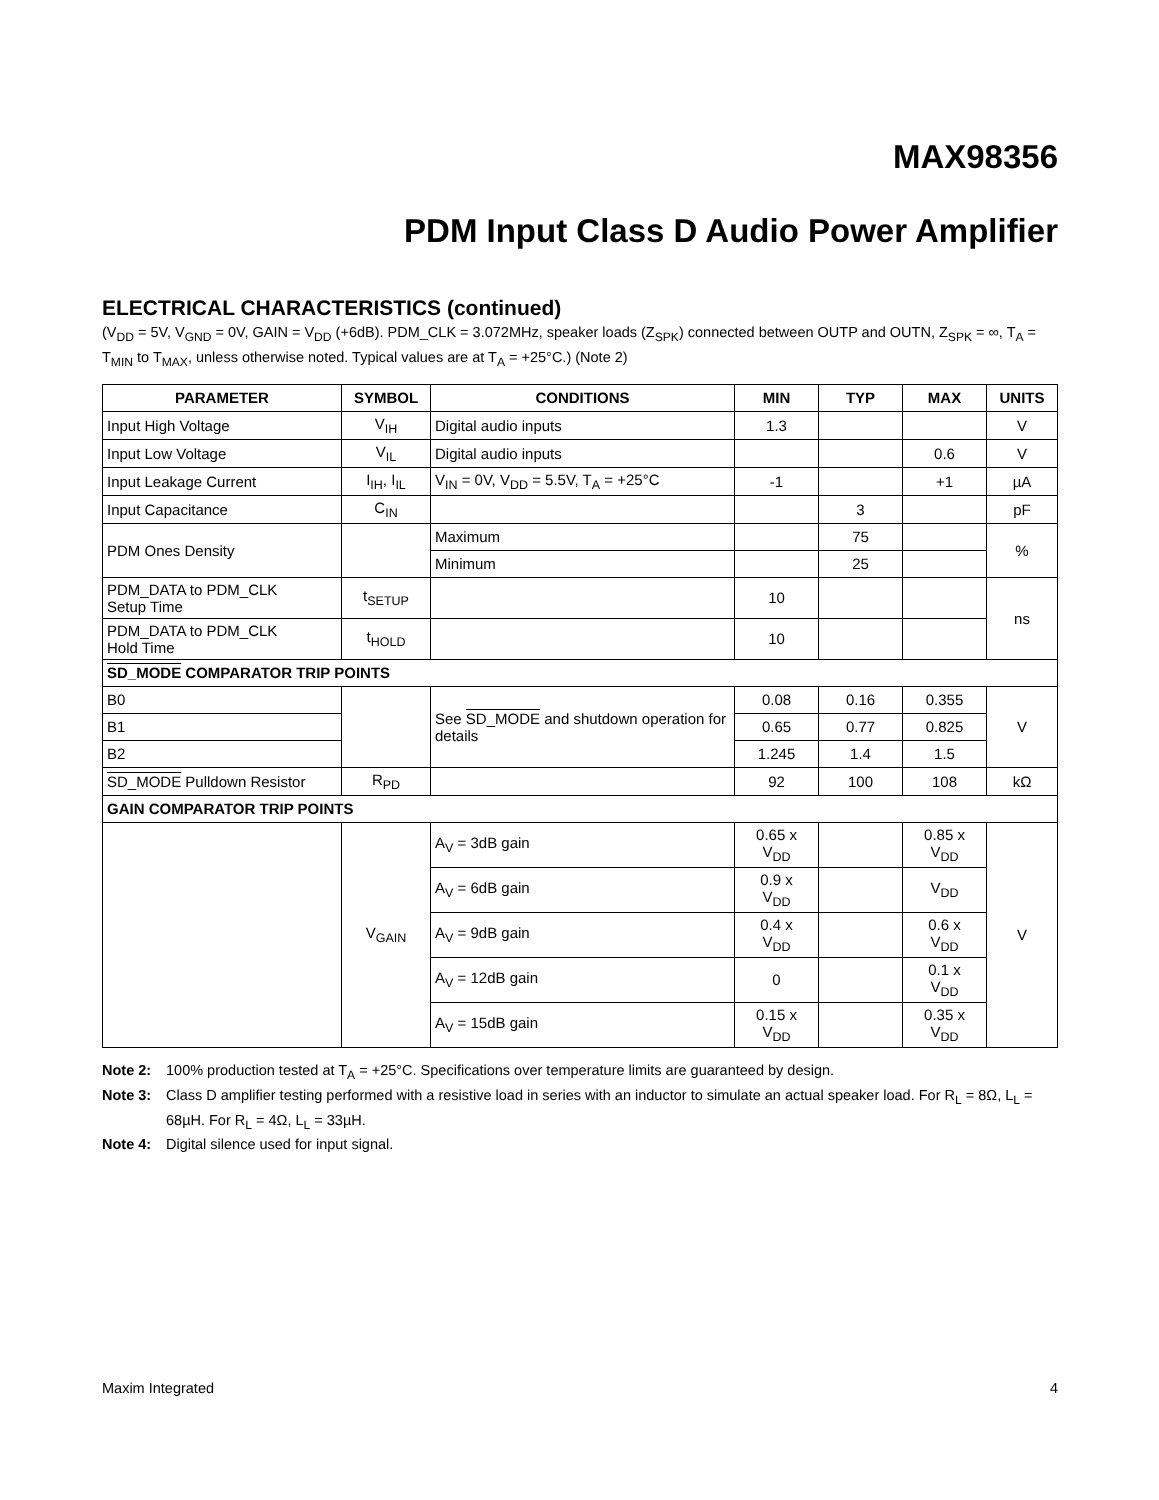MAX98356
PDM Input Class D Audio Power Amplifier
ELECTRICAL CHARACTERISTICS (continued)
(V<sub>DD</sub> = 5V, V<sub>GND</sub> = 0V, GAIN = V<sub>DD</sub> (+6dB). PDM_CLK = 3.072MHz, speaker loads (Z<sub>SPK</sub>) connected between OUTP and OUTN, Z<sub>SPK</sub> = ∞, T<sub>A</sub> = T<sub>MIN</sub> to T<sub>MAX</sub>, unless otherwise noted. Typical values are at T<sub>A</sub> = +25°C.) (Note 2)
| PARAMETER | SYMBOL | CONDITIONS | MIN | TYP | MAX | UNITS |
| --- | --- | --- | --- | --- | --- | --- |
| Input High Voltage | V<sub>IH</sub> | Digital audio inputs | 1.3 | | | V |
| Input Low Voltage | V<sub>IL</sub> | Digital audio inputs | | | 0.6 | V |
| Input Leakage Current | I<sub>IH</sub>, I<sub>IL</sub> | V<sub>IN</sub> = 0V, V<sub>DD</sub> = 5.5V, T<sub>A</sub> = +25°C | -1 | | +1 | µA |
| Input Capacitance | C<sub>IN</sub> | | | 3 | | pF |
| PDM Ones Density | | Maximum | | 75 | | % |
| | | Minimum | | 25 | | |
| PDM_DATA to PDM_CLK Setup Time | t<sub>SETUP</sub> | | 10 | | | ns |
| PDM_DATA to PDM_CLK Hold Time | t<sub>HOLD</sub> | | 10 | | | |
| SD_MODE COMPARATOR TRIP POINTS | | | | | | |
| B0 | | See SD_MODE and shutdown operation for details | 0.08 | 0.16 | 0.355 | V |
| B1 | | | 0.65 | 0.77 | 0.825 | |
| B2 | | | 1.245 | 1.4 | 1.5 | |
| SD_MODE Pulldown Resistor | R<sub>PD</sub> | | 92 | 100 | 108 | kΩ |
| GAIN COMPARATOR TRIP POINTS | | | | | | |
| | V<sub>GAIN</sub> | A<sub>V</sub> = 3dB gain | 0.65 x V<sub>DD</sub> | | 0.85 x V<sub>DD</sub> | V |
| | | A<sub>V</sub> = 6dB gain | 0.9 x V<sub>DD</sub> | | V<sub>DD</sub> | |
| | | A<sub>V</sub> = 9dB gain | 0.4 x V<sub>DD</sub> | | 0.6 x V<sub>DD</sub> | |
| | | A<sub>V</sub> = 12dB gain | 0 | | 0.1 x V<sub>DD</sub> | |
| | | A<sub>V</sub> = 15dB gain | 0.15 x V<sub>DD</sub> | | 0.35 x V<sub>DD</sub> | |
Note 2: 100% production tested at T<sub>A</sub> = +25°C. Specifications over temperature limits are guaranteed by design.
Note 3: Class D amplifier testing performed with a resistive load in series with an inductor to simulate an actual speaker load. For R<sub>L</sub> = 8Ω, L<sub>L</sub> = 68µH. For R<sub>L</sub> = 4Ω, L<sub>L</sub> = 33µH.
Note 4: Digital silence used for input signal.
Maxim Integrated 4